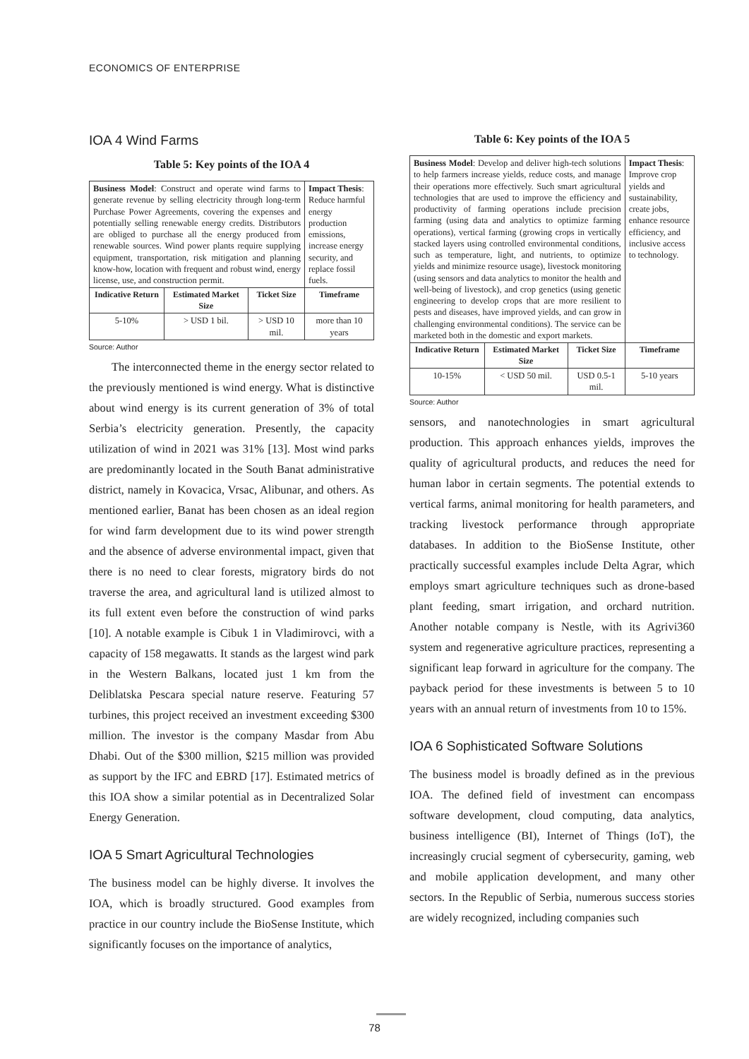ECONOMICS OF ENTERPRISE
IOA 4 Wind Farms
Table 5: Key points of the IOA 4
| Business Model : Construct and operate wind farms to generate revenue by selling electricity through long-term Purchase Power Agreements, covering the expenses and potentially selling renewable energy credits. Distributors are obliged to purchase all the energy produced from renewable sources. Wind power plants require supplying equipment, transportation, risk mitigation and planning know-how, location with frequent and robust wind, energy license, use, and construction permit. | | | Impact Thesis : Reduce harmful energy production emissions, increase energy security, and replace fossil fuels. |
| Indicative Return | Estimated Market Size | Ticket Size | Timeframe |
| 5-10% | > USD 1 bil. | > USD 10 mil. | more than 10 years |
Source: Author
The interconnected theme in the energy sector related to the previously mentioned is wind energy. What is distinctive about wind energy is its current generation of 3% of total Serbia’s electricity generation. Presently, the capacity utilization of wind in 2021 was 31% [13]. Most wind parks are predominantly located in the South Banat administrative district, namely in Kovacica, Vrsac, Alibunar, and others. As mentioned earlier, Banat has been chosen as an ideal region for wind farm development due to its wind power strength and the absence of adverse environmental impact, given that there is no need to clear forests, migratory birds do not traverse the area, and agricultural land is utilized almost to its full extent even before the construction of wind parks [10]. A notable example is Cibuk 1 in Vladimirovci, with a capacity of 158 megawatts. It stands as the largest wind park in the Western Balkans, located just 1 km from the Deliblatska Pescara special nature reserve. Featuring 57 turbines, this project received an investment exceeding $300 million. The investor is the company Masdar from Abu Dhabi. Out of the $300 million, $215 million was provided as support by the IFC and EBRD [17]. Estimated metrics of this IOA show a similar potential as in Decentralized Solar Energy Generation.
IOA 5 Smart Agricultural Technologies
The business model can be highly diverse. It involves the IOA, which is broadly structured. Good examples from practice in our country include the BioSense Institute, which significantly focuses on the importance of analytics,
Table 6: Key points of the IOA 5
| Business Model : Develop and deliver high-tech solutions to help farmers increase yields, reduce costs, and manage their operations more effectively. Such smart agricultural technologies that are used to improve the efficiency and productivity of farming operations include precision farming (using data and analytics to optimize farming operations), vertical farming (growing crops in vertically stacked layers using controlled environmental conditions, such as temperature, light, and nutrients, to optimize yields and minimize resource usage), livestock monitoring (using sensors and data analytics to monitor the health and well-being of livestock), and crop genetics (using genetic engineering to develop crops that are more resilient to pests and diseases, have improved yields, and can grow in challenging environmental conditions). The service can be marketed both in the domestic and export markets. | | | Impact Thesis : Improve crop yields and sustainability, create jobs, enhance resource efficiency, and inclusive access to technology. |
| Indicative Return | Estimated Market Size | Ticket Size | Timeframe |
| 10-15% | < USD 50 mil. | USD 0.5-1 mil. | 5-10 years |
Source: Author
sensors, and nanotechnologies in smart agricultural production. This approach enhances yields, improves the quality of agricultural products, and reduces the need for human labor in certain segments. The potential extends to vertical farms, animal monitoring for health parameters, and tracking livestock performance through appropriate databases. In addition to the BioSense Institute, other practically successful examples include Delta Agrar, which employs smart agriculture techniques such as drone-based plant feeding, smart irrigation, and orchard nutrition. Another notable company is Nestle, with its Agrivi360 system and regenerative agriculture practices, representing a significant leap forward in agriculture for the company. The payback period for these investments is between 5 to 10 years with an annual return of investments from 10 to 15%.
IOA 6 Sophisticated Software Solutions
The business model is broadly defined as in the previous IOA. The defined field of investment can encompass software development, cloud computing, data analytics, business intelligence (BI), Internet of Things (IoT), the increasingly crucial segment of cybersecurity, gaming, web and mobile application development, and many other sectors. In the Republic of Serbia, numerous success stories are widely recognized, including companies such
78